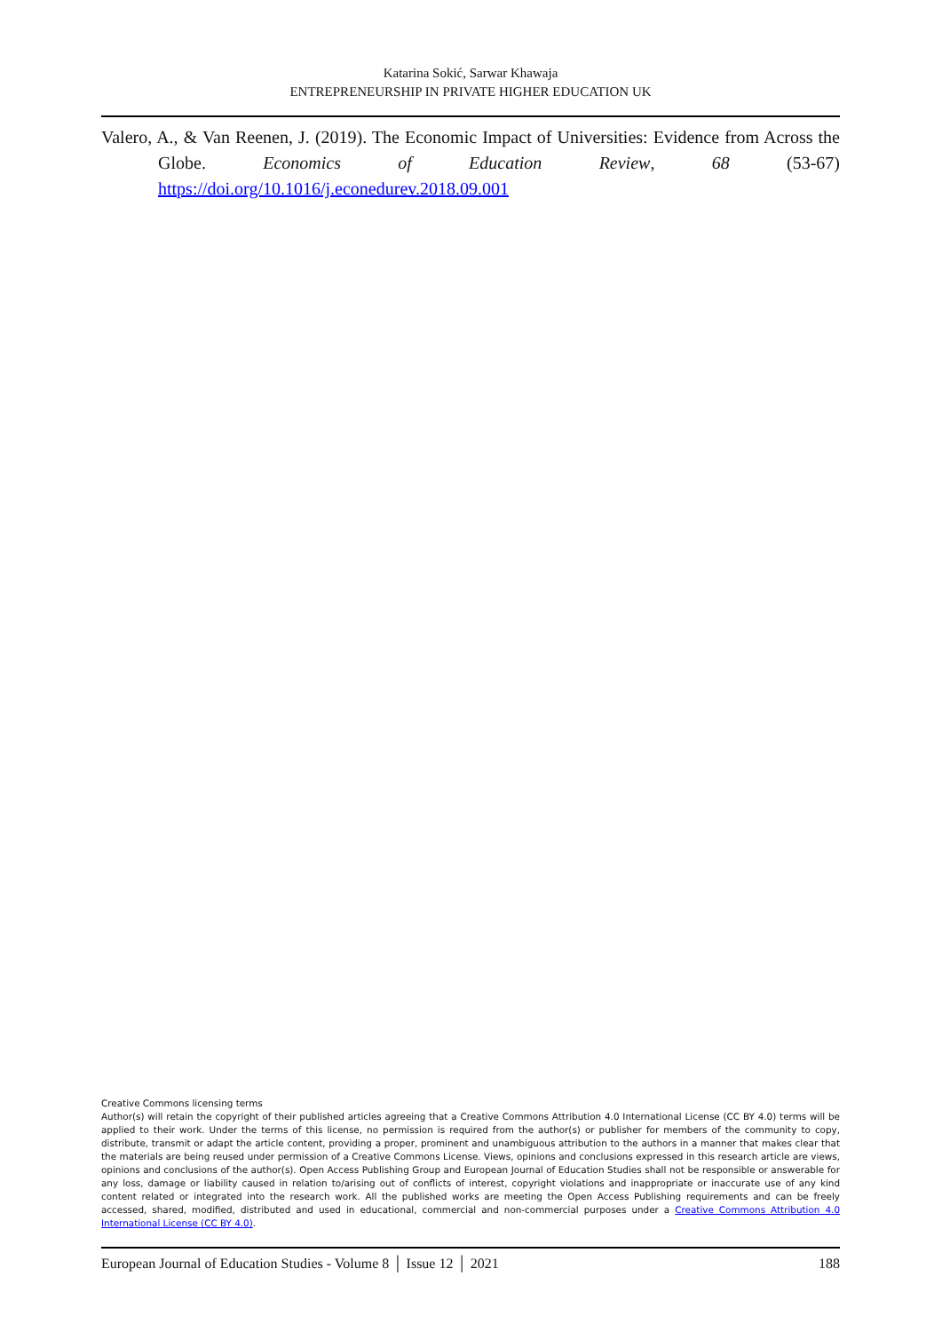Katarina Sokić, Sarwar Khawaja
ENTREPRENEURSHIP IN PRIVATE HIGHER EDUCATION UK
Valero, A., & Van Reenen, J. (2019). The Economic Impact of Universities: Evidence from Across the Globe. Economics of Education Review, 68 (53-67) https://doi.org/10.1016/j.econedurev.2018.09.001
Creative Commons licensing terms
Author(s) will retain the copyright of their published articles agreeing that a Creative Commons Attribution 4.0 International License (CC BY 4.0) terms will be applied to their work. Under the terms of this license, no permission is required from the author(s) or publisher for members of the community to copy, distribute, transmit or adapt the article content, providing a proper, prominent and unambiguous attribution to the authors in a manner that makes clear that the materials are being reused under permission of a Creative Commons License. Views, opinions and conclusions expressed in this research article are views, opinions and conclusions of the author(s). Open Access Publishing Group and European Journal of Education Studies shall not be responsible or answerable for any loss, damage or liability caused in relation to/arising out of conflicts of interest, copyright violations and inappropriate or inaccurate use of any kind content related or integrated into the research work. All the published works are meeting the Open Access Publishing requirements and can be freely accessed, shared, modified, distributed and used in educational, commercial and non-commercial purposes under a Creative Commons Attribution 4.0 International License (CC BY 4.0).
European Journal of Education Studies - Volume 8 │ Issue 12 │ 2021 188